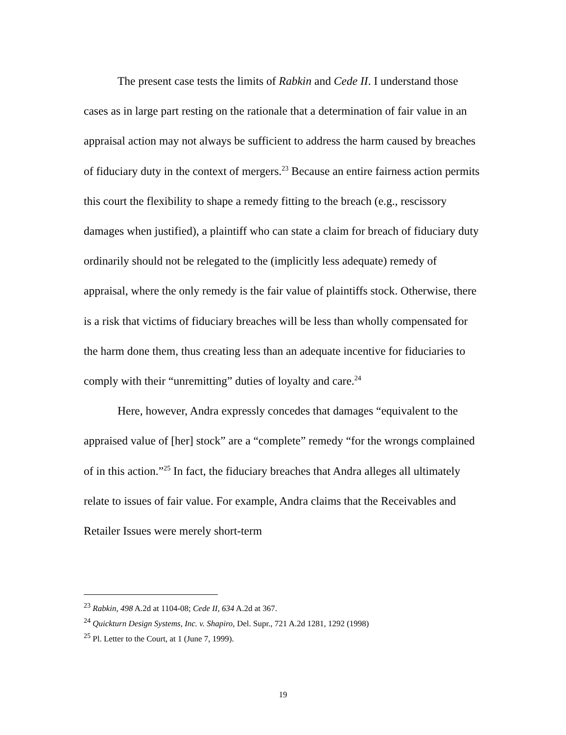The present case tests the limits of Rabkin and Cede II. I understand those cases as in large part resting on the rationale that a determination of fair value in an appraisal action may not always be sufficient to address the harm caused by breaches of fiduciary duty in the context of mergers.<sup>23</sup> Because an entire fairness action permits this court the flexibility to shape a remedy fitting to the breach (e.g., rescissory damages when justified), a plaintiff who can state a claim for breach of fiduciary duty ordinarily should not be relegated to the (implicitly less adequate) remedy of appraisal, where the only remedy is the fair value of plaintiffs stock. Otherwise, there is a risk that victims of fiduciary breaches will be less than wholly compensated for the harm done them, thus creating less than an adequate incentive for fiduciaries to comply with their “unremitting” duties of loyalty and care.<sup>24</sup>
Here, however, Andra expressly concedes that damages “equivalent to the appraised value of [her] stock” are a “complete” remedy “for the wrongs complained of in this action.”<sup>25</sup> In fact, the fiduciary breaches that Andra alleges all ultimately relate to issues of fair value. For example, Andra claims that the Receivables and Retailer Issues were merely short-term
<sup>23</sup> Rabkin, 498 A.2d at 1104-08; Cede II, 634 A.2d at 367.
<sup>24</sup> Quickturn Design Systems, Inc. v. Shapiro, Del. Supr., 721 A.2d 1281, 1292 (1998)
<sup>25</sup> Pl. Letter to the Court, at 1 (June 7, 1999).
19